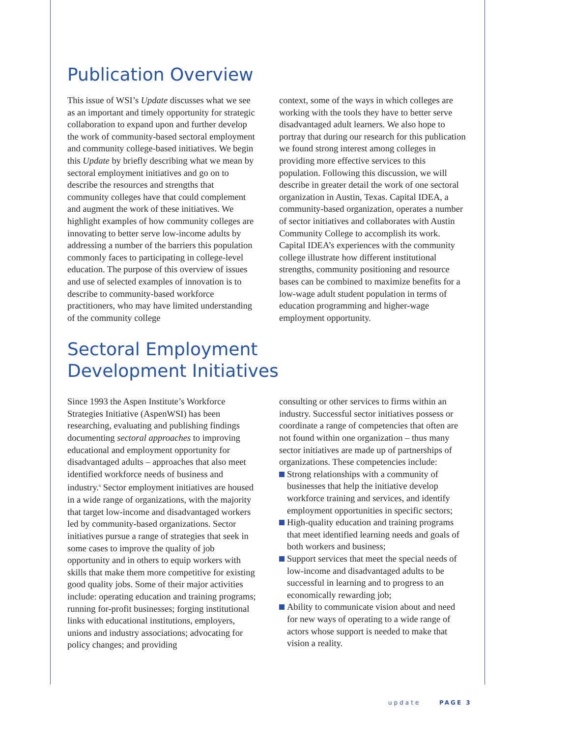Publication Overview
This issue of WSI’s Update discusses what we see as an important and timely opportunity for strategic collaboration to expand upon and further develop the work of community-based sectoral employment and community college-based initiatives. We begin this Update by briefly describing what we mean by sectoral employment initiatives and go on to describe the resources and strengths that community colleges have that could complement and augment the work of these initiatives. We highlight examples of how community colleges are innovating to better serve low-income adults by addressing a number of the barriers this population commonly faces to participating in college-level education. The purpose of this overview of issues and use of selected examples of innovation is to describe to community-based workforce practitioners, who may have limited understanding of the community college
context, some of the ways in which colleges are working with the tools they have to better serve disadvantaged adult learners. We also hope to portray that during our research for this publication we found strong interest among colleges in providing more effective services to this population. Following this discussion, we will describe in greater detail the work of one sectoral organization in Austin, Texas. Capital IDEA, a community-based organization, operates a number of sector initiatives and collaborates with Austin Community College to accomplish its work. Capital IDEA’s experiences with the community college illustrate how different institutional strengths, community positioning and resource bases can be combined to maximize benefits for a low-wage adult student population in terms of education programming and higher-wage employment opportunity.
Sectoral Employment
Development Initiatives
Since 1993 the Aspen Institute’s Workforce Strategies Initiative (AspenWSI) has been researching, evaluating and publishing findings documenting sectoral approaches to improving educational and employment opportunity for disadvantaged adults – approaches that also meet identified workforce needs of business and industry.<sup>6</sup> Sector employment initiatives are housed in a wide range of organizations, with the majority that target low-income and disadvantaged workers led by community-based organizations. Sector initiatives pursue a range of strategies that seek in some cases to improve the quality of job opportunity and in others to equip workers with skills that make them more competitive for existing good quality jobs. Some of their major activities include: operating education and training programs; running for-profit businesses; forging institutional links with educational institutions, employers, unions and industry associations; advocating for policy changes; and providing
consulting or other services to firms within an industry. Successful sector initiatives possess or coordinate a range of competencies that often are not found within one organization – thus many sector initiatives are made up of partnerships of organizations. These competencies include:
Strong relationships with a community of businesses that help the initiative develop workforce training and services, and identify employment opportunities in specific sectors;
High-quality education and training programs that meet identified learning needs and goals of both workers and business;
Support services that meet the special needs of low-income and disadvantaged adults to be successful in learning and to progress to an economically rewarding job;
Ability to communicate vision about and need for new ways of operating to a wide range of actors whose support is needed to make that vision a reality.
update PAGE 3